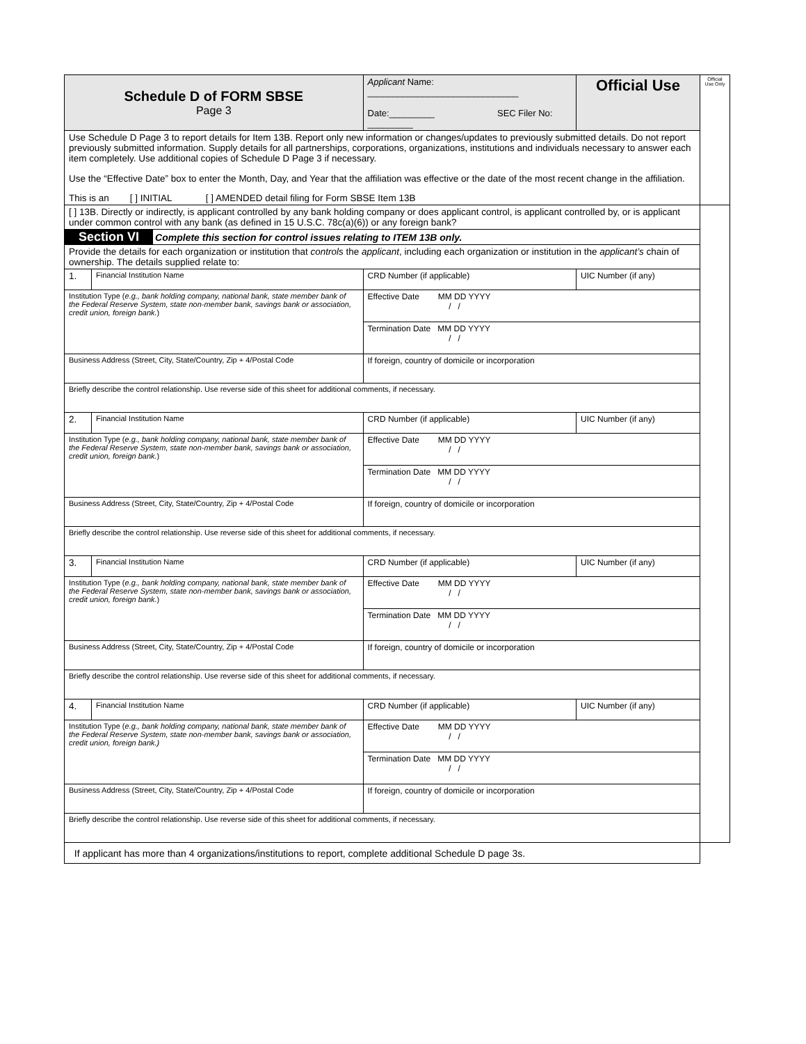| Schedule D of FORM SBSE Page 3 | | Applicant Name: ______________________________ Date:_________ SEC Filer No: _________ | | | Official Use | Official Use Only |
| Use Schedule D Page 3 to report details for Item 13B. Report only new information or changes/updates to previously submitted details. Do not report previously submitted information. Supply details for all partnerships, corporations, organizations, institutions and individuals necessary to answer each item completely. Use additional copies of Schedule D Page 3 if necessary. Use the “Effective Date” box to enter the Month, Day, and Year that the affiliation was effective or the date of the most recent change in the affiliation. This is an [ ] INITIAL [ ] AMENDED detail filing for Form SBSE Item 13B | | | | | | |
| [ ] 13B. Directly or indirectly, is applicant controlled by any bank holding company or does applicant control, is applicant controlled by, or is applicant under common control with any bank (as defined in 15 U.S.C. 78c(a)(6)) or any foreign bank? | | | | | | |
| Section VI Complete this section for control issues relating to ITEM 13B only. | | | | | | |
| Provide the details for each organization or institution that controls the applicant , including each organization or institution in the applicant’s chain of ownership. The details supplied relate to: | | | | | | |
| 1. | Financial Institution Name | | CRD Number (if applicable) | UIC Number (if any) | | |
| Institution Type ( e.g., bank holding company, national bank, state member bank of the Federal Reserve System, state non-member bank, savings bank or association, credit union, foreign bank. ) | | | Effective Date MM DD YYYY / / | | | |
| | | | Termination Date MM DD YYYY / / | | | |
| Business Address (Street, City, State/Country, Zip + 4/Postal Code | | | If foreign, country of domicile or incorporation | | | |
| Briefly describe the control relationship. Use reverse side of this sheet for additional comments, if necessary. | | | | | | |
| 2. | Financial Institution Name | | CRD Number (if applicable) | UIC Number (if any) | | |
| Institution Type ( e.g., bank holding company, national bank, state member bank of the Federal Reserve System, state non-member bank, savings bank or association, credit union, foreign bank. ) | | | Effective Date MM DD YYYY / / | | | |
| | | | Termination Date MM DD YYYY / / | | | |
| Business Address (Street, City, State/Country, Zip + 4/Postal Code | | | If foreign, country of domicile or incorporation | | | |
| Briefly describe the control relationship. Use reverse side of this sheet for additional comments, if necessary. | | | | | | |
| 3. | Financial Institution Name | | CRD Number (if applicable) | UIC Number (if any) | | |
| Institution Type ( e.g., bank holding company, national bank, state member bank of the Federal Reserve System, state non-member bank, savings bank or association, credit union, foreign bank. ) | | | Effective Date MM DD YYYY / / | | | |
| | | | Termination Date MM DD YYYY / / | | | |
| Business Address (Street, City, State/Country, Zip + 4/Postal Code | | | If foreign, country of domicile or incorporation | | | |
| Briefly describe the control relationship. Use reverse side of this sheet for additional comments, if necessary. | | | | | | |
| 4. | Financial Institution Name | | CRD Number (if applicable) | UIC Number (if any) | | |
| Institution Type ( e.g., bank holding company, national bank, state member bank of the Federal Reserve System, state non-member bank, savings bank or association, credit union, foreign bank.) | | | Effective Date MM DD YYYY / / | | | |
| | | | Termination Date MM DD YYYY / / | | | |
| Business Address (Street, City, State/Country, Zip + 4/Postal Code | | | If foreign, country of domicile or incorporation | | | |
| Briefly describe the control relationship. Use reverse side of this sheet for additional comments, if necessary. | | | | | | |
| If applicant has more than 4 organizations/institutions to report, complete additional Schedule D page 3s. | | | | | | |